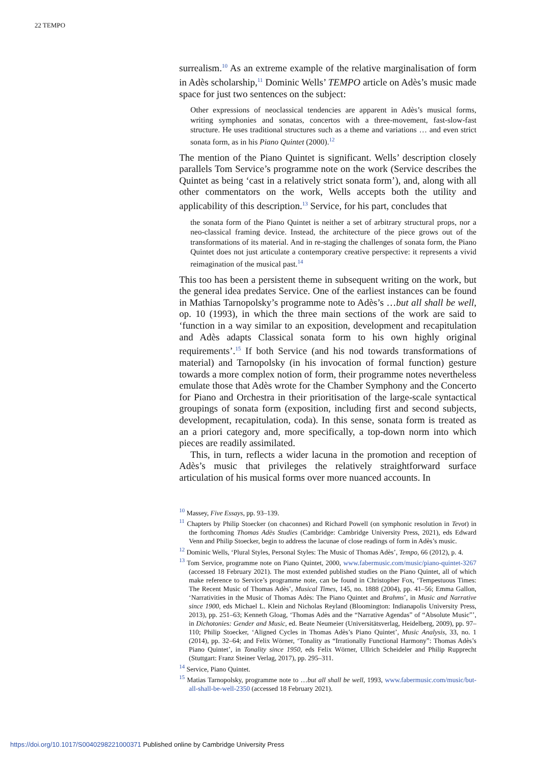22 TEMPO
surrealism.<sup>10</sup> As an extreme example of the relative marginalisation of form in Adès scholarship,<sup>11</sup> Dominic Wells’ TEMPO article on Adès’s music made space for just two sentences on the subject:
Other expressions of neoclassical tendencies are apparent in Adès’s musical forms, writing symphonies and sonatas, concertos with a three-movement, fast-slow-fast structure. He uses traditional structures such as a theme and variations … and even strict sonata form, as in his Piano Quintet (2000).<sup>12</sup>
The mention of the Piano Quintet is significant. Wells’ description closely parallels Tom Service’s programme note on the work (Service describes the Quintet as being ‘cast in a relatively strict sonata form’), and, along with all other commentators on the work, Wells accepts both the utility and applicability of this description.<sup>13</sup> Service, for his part, concludes that
the sonata form of the Piano Quintet is neither a set of arbitrary structural props, nor a neo-classical framing device. Instead, the architecture of the piece grows out of the transformations of its material. And in re-staging the challenges of sonata form, the Piano Quintet does not just articulate a contemporary creative perspective: it represents a vivid reimagination of the musical past.<sup>14</sup>
This too has been a persistent theme in subsequent writing on the work, but the general idea predates Service. One of the earliest instances can be found in Mathias Tarnopolsky’s programme note to Adès’s …but all shall be well, op. 10 (1993), in which the three main sections of the work are said to ‘function in a way similar to an exposition, development and recapitulation and Adès adapts Classical sonata form to his own highly original requirements’.<sup>15</sup> If both Service (and his nod towards transformations of material) and Tarnopolsky (in his invocation of formal function) gesture towards a more complex notion of form, their programme notes nevertheless emulate those that Adès wrote for the Chamber Symphony and the Concerto for Piano and Orchestra in their prioritisation of the large-scale syntactical groupings of sonata form (exposition, including first and second subjects, development, recapitulation, coda). In this sense, sonata form is treated as an a priori category and, more specifically, a top-down norm into which pieces are readily assimilated.
This, in turn, reflects a wider lacuna in the promotion and reception of Adès’s music that privileges the relatively straightforward surface articulation of his musical forms over more nuanced accounts. In
<sup>10</sup> Massey, Five Essays, pp. 93–139.
<sup>11</sup> Chapters by Philip Stoecker (on chaconnes) and Richard Powell (on symphonic resolution in Tevot) in the forthcoming Thomas Adès Studies (Cambridge: Cambridge University Press, 2021), eds Edward Venn and Philip Stoecker, begin to address the lacunae of close readings of form in Adès’s music.
<sup>12</sup> Dominic Wells, ‘Plural Styles, Personal Styles: The Music of Thomas Adès’, Tempo, 66 (2012), p. 4.
<sup>13</sup> Tom Service, programme note on Piano Quintet, 2000, www.fabermusic.com/music/piano-quintet-3267 (accessed 18 February 2021). The most extended published studies on the Piano Quintet, all of which make reference to Service’s programme note, can be found in Christopher Fox, ‘Tempestuous Times: The Recent Music of Thomas Adès’, Musical Times, 145, no. 1888 (2004), pp. 41–56; Emma Gallon, ‘Narrativities in the Music of Thomas Adès: The Piano Quintet and Brahms’, in Music and Narrative since 1900, eds Michael L. Klein and Nicholas Reyland (Bloomington: Indianapolis University Press, 2013), pp. 251–63; Kenneth Gloag, ‘Thomas Adès and the “Narrative Agendas” of “Absolute Music”’, in Dichotonies: Gender and Music, ed. Beate Neumeier (Universitätsverlag, Heidelberg, 2009), pp. 97–110; Philip Stoecker, ‘Aligned Cycles in Thomas Adès’s Piano Quintet’, Music Analysis, 33, no. 1 (2014), pp. 32–64; and Felix Wörner, ‘Tonality as “Irrationally Functional Harmony”: Thomas Adès’s Piano Quintet’, in Tonality since 1950, eds Felix Wörner, Ullrich Scheideler and Philip Rupprecht (Stuttgart: Franz Steiner Verlag, 2017), pp. 295–311.
<sup>14</sup> Service, Piano Quintet.
<sup>15</sup> Matias Tarnopolsky, programme note to …but all shall be well, 1993, www.fabermusic.com/music/but-all-shall-be-well-2350 (accessed 18 February 2021).
https://doi.org/10.1017/S0040298221000371 Published online by Cambridge University Press